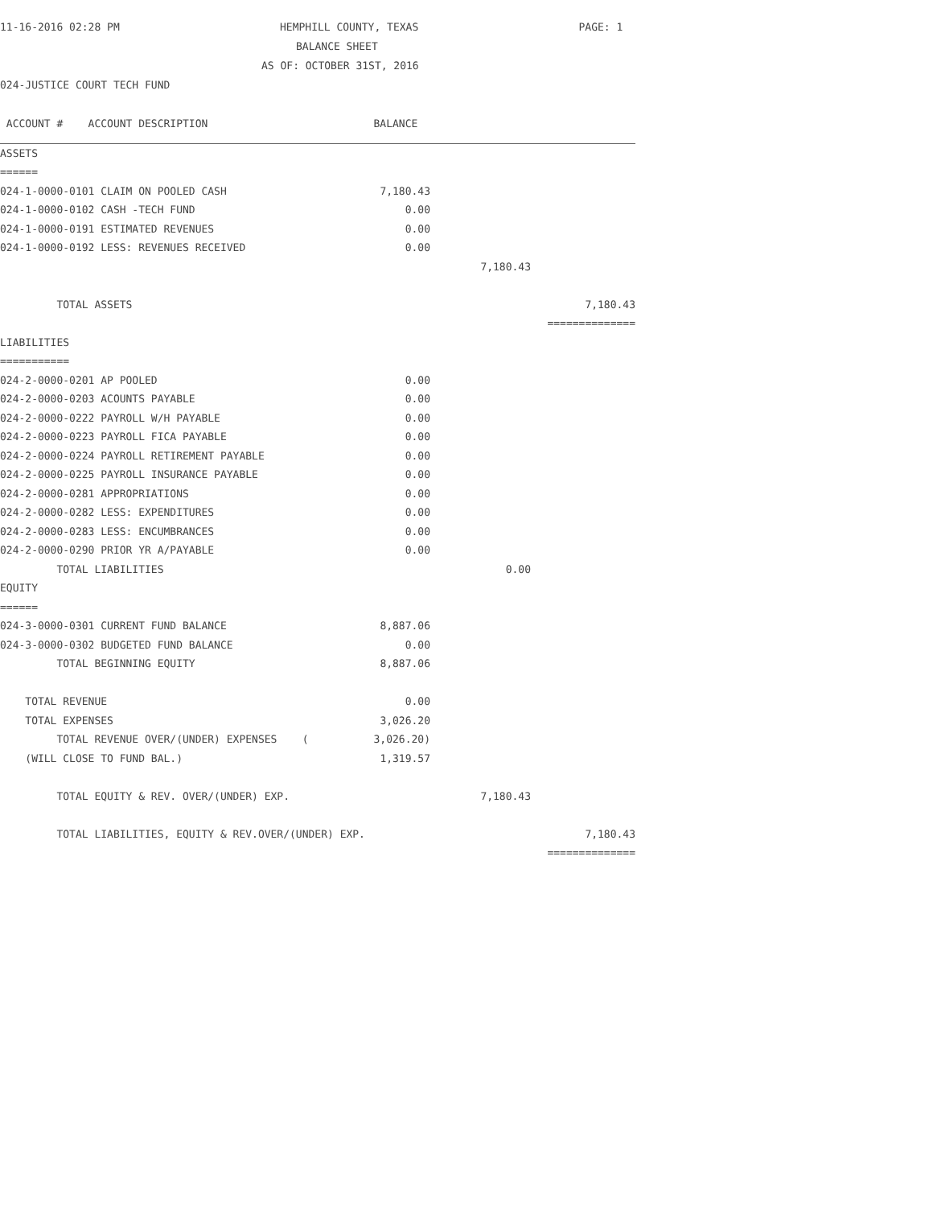11-16-2016 02:28 PM HEMPHILL COUNTY, TEXAS PAGE: 1
BALANCE SHEET
AS OF: OCTOBER 31ST, 2016
024-JUSTICE COURT TECH FUND
| ACCOUNT # ACCOUNT DESCRIPTION | BALANCE | | |
| --- | --- | --- | --- |
| ASSETS | | | |
| ====== | | | |
| 024-1-0000-0101 CLAIM ON POOLED CASH | 7,180.43 | | |
| 024-1-0000-0102 CASH -TECH FUND | 0.00 | | |
| 024-1-0000-0191 ESTIMATED REVENUES | 0.00 | | |
| 024-1-0000-0192 LESS: REVENUES RECEIVED | 0.00 | | |
| | | 7,180.43 | |
| TOTAL ASSETS | | | 7,180.43 |
| | | | ============== |
| LIABILITIES | | | |
| =========== | | | |
| 024-2-0000-0201 AP POOLED | 0.00 | | |
| 024-2-0000-0203 ACOUNTS PAYABLE | 0.00 | | |
| 024-2-0000-0222 PAYROLL W/H PAYABLE | 0.00 | | |
| 024-2-0000-0223 PAYROLL FICA PAYABLE | 0.00 | | |
| 024-2-0000-0224 PAYROLL RETIREMENT PAYABLE | 0.00 | | |
| 024-2-0000-0225 PAYROLL INSURANCE PAYABLE | 0.00 | | |
| 024-2-0000-0281 APPROPRIATIONS | 0.00 | | |
| 024-2-0000-0282 LESS: EXPENDITURES | 0.00 | | |
| 024-2-0000-0283 LESS: ENCUMBRANCES | 0.00 | | |
| 024-2-0000-0290 PRIOR YR A/PAYABLE | 0.00 | | |
| TOTAL LIABILITIES | | 0.00 | |
| EQUITY | | | |
| ====== | | | |
| 024-3-0000-0301 CURRENT FUND BALANCE | 8,887.06 | | |
| 024-3-0000-0302 BUDGETED FUND BALANCE | 0.00 | | |
| TOTAL BEGINNING EQUITY | 8,887.06 | | |
| TOTAL REVENUE | 0.00 | | |
| TOTAL EXPENSES | 3,026.20 | | |
| TOTAL REVENUE OVER/(UNDER) EXPENSES ( | 3,026.20) | | |
| (WILL CLOSE TO FUND BAL.) | 1,319.57 | | |
| TOTAL EQUITY & REV. OVER/(UNDER) EXP. | | 7,180.43 | |
| TOTAL LIABILITIES, EQUITY & REV.OVER/(UNDER) EXP. | | | 7,180.43 |
| | | | ============== |